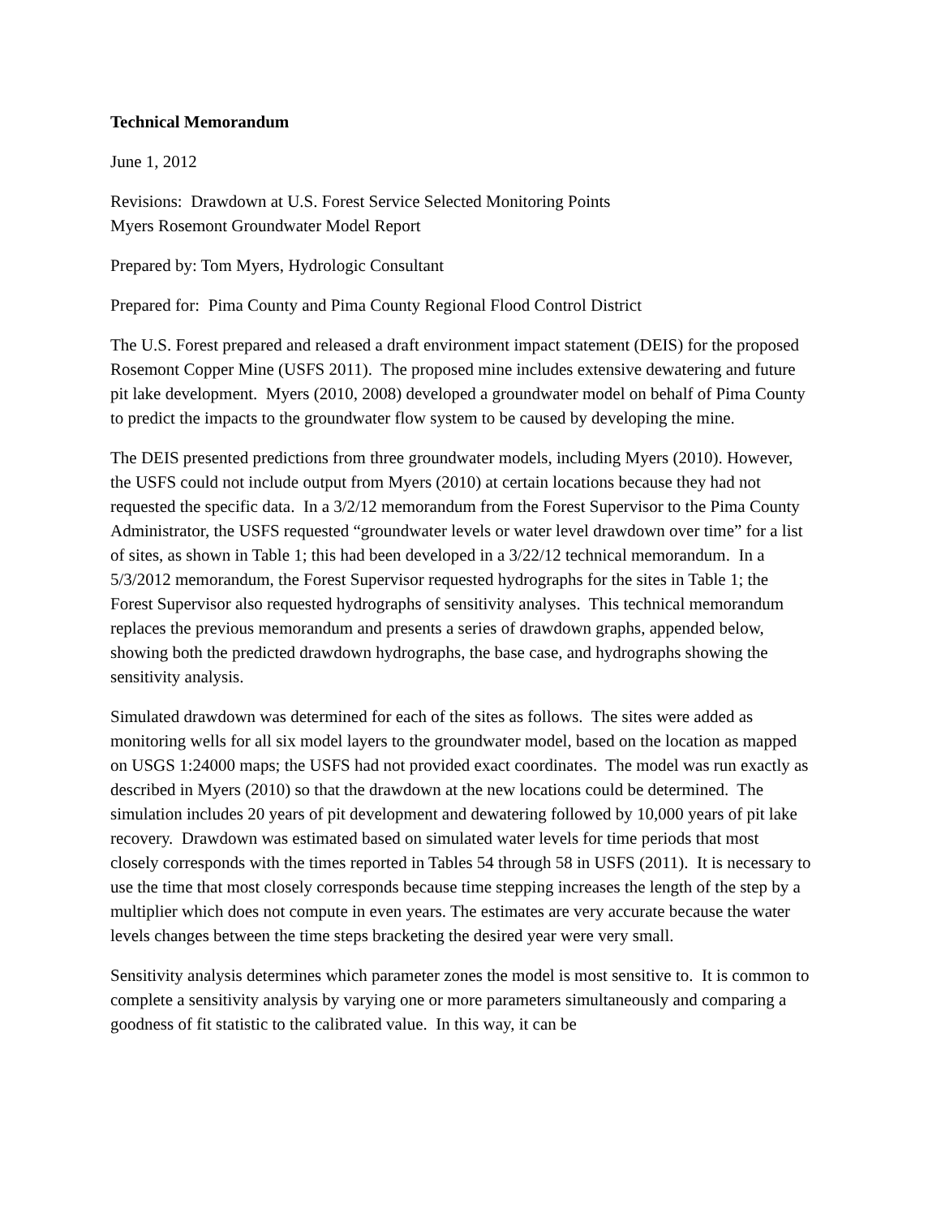Technical Memorandum
June 1, 2012
Revisions: Drawdown at U.S. Forest Service Selected Monitoring Points
Myers Rosemont Groundwater Model Report
Prepared by: Tom Myers, Hydrologic Consultant
Prepared for: Pima County and Pima County Regional Flood Control District
The U.S. Forest prepared and released a draft environment impact statement (DEIS) for the proposed Rosemont Copper Mine (USFS 2011). The proposed mine includes extensive dewatering and future pit lake development. Myers (2010, 2008) developed a groundwater model on behalf of Pima County to predict the impacts to the groundwater flow system to be caused by developing the mine.
The DEIS presented predictions from three groundwater models, including Myers (2010). However, the USFS could not include output from Myers (2010) at certain locations because they had not requested the specific data. In a 3/2/12 memorandum from the Forest Supervisor to the Pima County Administrator, the USFS requested “groundwater levels or water level drawdown over time” for a list of sites, as shown in Table 1; this had been developed in a 3/22/12 technical memorandum. In a 5/3/2012 memorandum, the Forest Supervisor requested hydrographs for the sites in Table 1; the Forest Supervisor also requested hydrographs of sensitivity analyses. This technical memorandum replaces the previous memorandum and presents a series of drawdown graphs, appended below, showing both the predicted drawdown hydrographs, the base case, and hydrographs showing the sensitivity analysis.
Simulated drawdown was determined for each of the sites as follows. The sites were added as monitoring wells for all six model layers to the groundwater model, based on the location as mapped on USGS 1:24000 maps; the USFS had not provided exact coordinates. The model was run exactly as described in Myers (2010) so that the drawdown at the new locations could be determined. The simulation includes 20 years of pit development and dewatering followed by 10,000 years of pit lake recovery. Drawdown was estimated based on simulated water levels for time periods that most closely corresponds with the times reported in Tables 54 through 58 in USFS (2011). It is necessary to use the time that most closely corresponds because time stepping increases the length of the step by a multiplier which does not compute in even years. The estimates are very accurate because the water levels changes between the time steps bracketing the desired year were very small.
Sensitivity analysis determines which parameter zones the model is most sensitive to. It is common to complete a sensitivity analysis by varying one or more parameters simultaneously and comparing a goodness of fit statistic to the calibrated value. In this way, it can be